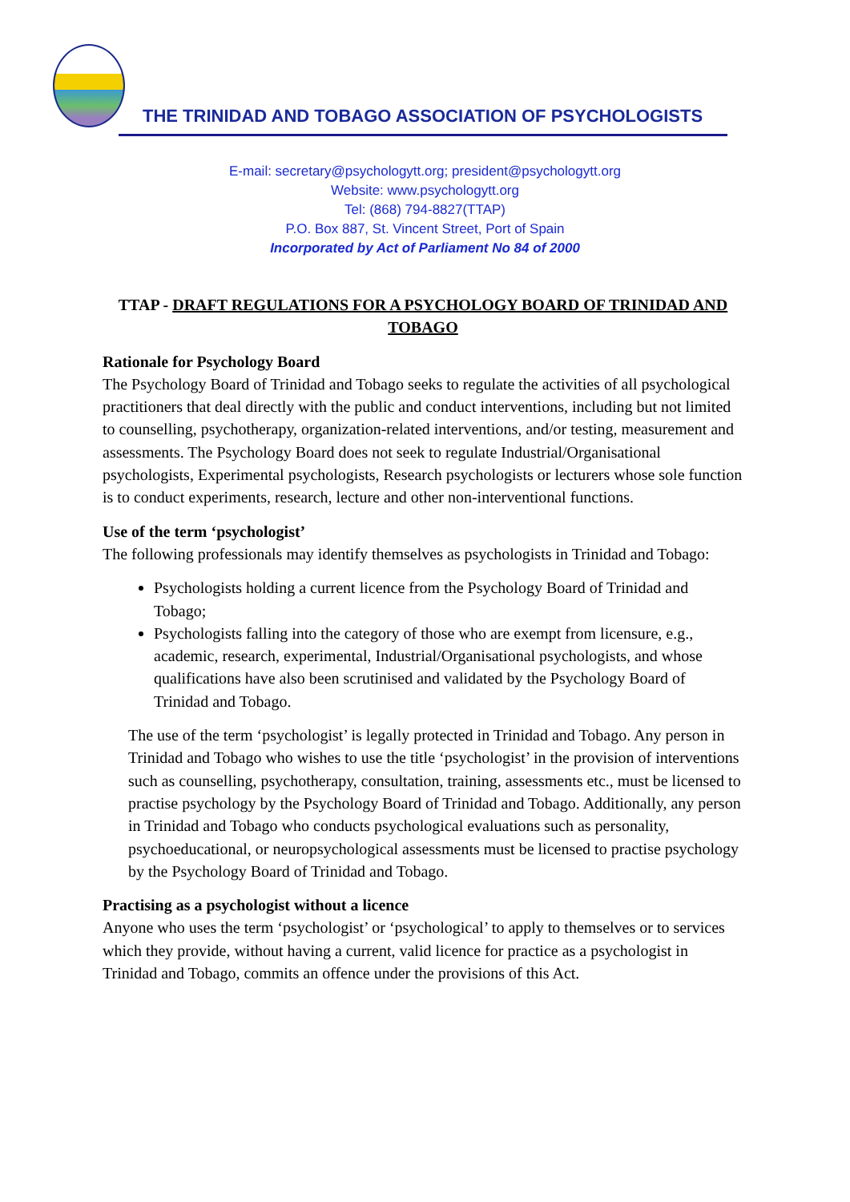THE TRINIDAD AND TOBAGO ASSOCIATION OF PSYCHOLOGISTS
E-mail: secretary@psychologytt.org; president@psychologytt.org
Website: www.psychologytt.org
Tel: (868) 794-8827(TTAP)
P.O. Box 887, St. Vincent Street, Port of Spain
Incorporated by Act of Parliament No 84 of 2000
TTAP - DRAFT REGULATIONS FOR A PSYCHOLOGY BOARD OF TRINIDAD AND TOBAGO
Rationale for Psychology Board
The Psychology Board of Trinidad and Tobago seeks to regulate the activities of all psychological practitioners that deal directly with the public and conduct interventions, including but not limited to counselling, psychotherapy, organization-related interventions, and/or testing, measurement and assessments. The Psychology Board does not seek to regulate Industrial/Organisational psychologists, Experimental psychologists, Research psychologists or lecturers whose sole function is to conduct experiments, research, lecture and other non-interventional functions.
Use of the term ‘psychologist’
The following professionals may identify themselves as psychologists in Trinidad and Tobago:
Psychologists holding a current licence from the Psychology Board of Trinidad and Tobago;
Psychologists falling into the category of those who are exempt from licensure, e.g., academic, research, experimental, Industrial/Organisational psychologists, and whose qualifications have also been scrutinised and validated by the Psychology Board of Trinidad and Tobago.
The use of the term ‘psychologist’ is legally protected in Trinidad and Tobago. Any person in Trinidad and Tobago who wishes to use the title ‘psychologist’ in the provision of interventions such as counselling, psychotherapy, consultation, training, assessments etc., must be licensed to practise psychology by the Psychology Board of Trinidad and Tobago. Additionally, any person in Trinidad and Tobago who conducts psychological evaluations such as personality, psychoeducational, or neuropsychological assessments must be licensed to practise psychology by the Psychology Board of Trinidad and Tobago.
Practising as a psychologist without a licence
Anyone who uses the term ‘psychologist’ or ‘psychological’ to apply to themselves or to services which they provide, without having a current, valid licence for practice as a psychologist in Trinidad and Tobago, commits an offence under the provisions of this Act.